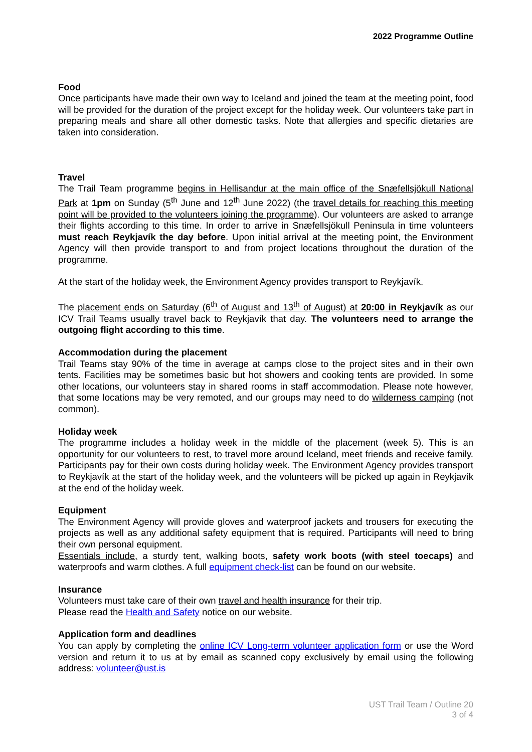2022 Programme Outline
Food
Once participants have made their own way to Iceland and joined the team at the meeting point, food will be provided for the duration of the project except for the holiday week. Our volunteers take part in preparing meals and share all other domestic tasks. Note that allergies and specific dietaries are taken into consideration.
Travel
The Trail Team programme begins in Hellisandur at the main office of the Snæfellsjökull National Park at 1pm on Sunday (5<sup>th</sup> June and 12<sup>th</sup> June 2022) (the travel details for reaching this meeting point will be provided to the volunteers joining the programme). Our volunteers are asked to arrange their flights according to this time. In order to arrive in Snæfellsjökull Peninsula in time volunteers must reach Reykjavík the day before. Upon initial arrival at the meeting point, the Environment Agency will then provide transport to and from project locations throughout the duration of the programme.
At the start of the holiday week, the Environment Agency provides transport to Reykjavík.
The placement ends on Saturday (6<sup>th</sup> of August and 13<sup>th</sup> of August) at 20:00 in Reykjavík as our ICV Trail Teams usually travel back to Reykjavík that day. The volunteers need to arrange the outgoing flight according to this time.
Accommodation during the placement
Trail Teams stay 90% of the time in average at camps close to the project sites and in their own tents. Facilities may be sometimes basic but hot showers and cooking tents are provided. In some other locations, our volunteers stay in shared rooms in staff accommodation. Please note however, that some locations may be very remoted, and our groups may need to do wilderness camping (not common).
Holiday week
The programme includes a holiday week in the middle of the placement (week 5). This is an opportunity for our volunteers to rest, to travel more around Iceland, meet friends and receive family. Participants pay for their own costs during holiday week. The Environment Agency provides transport to Reykjavík at the start of the holiday week, and the volunteers will be picked up again in Reykjavík at the end of the holiday week.
Equipment
The Environment Agency will provide gloves and waterproof jackets and trousers for executing the projects as well as any additional safety equipment that is required. Participants will need to bring their own personal equipment.
Essentials include, a sturdy tent, walking boots, safety work boots (with steel toecaps) and waterproofs and warm clothes. A full equipment check-list can be found on our website.
Insurance
Volunteers must take care of their own travel and health insurance for their trip.
Please read the Health and Safety notice on our website.
Application form and deadlines
You can apply by completing the online ICV Long-term volunteer application form or use the Word version and return it to us at by email as scanned copy exclusively by email using the following address: volunteer@ust.is
UST Trail Team / Outline 20
3 of 4